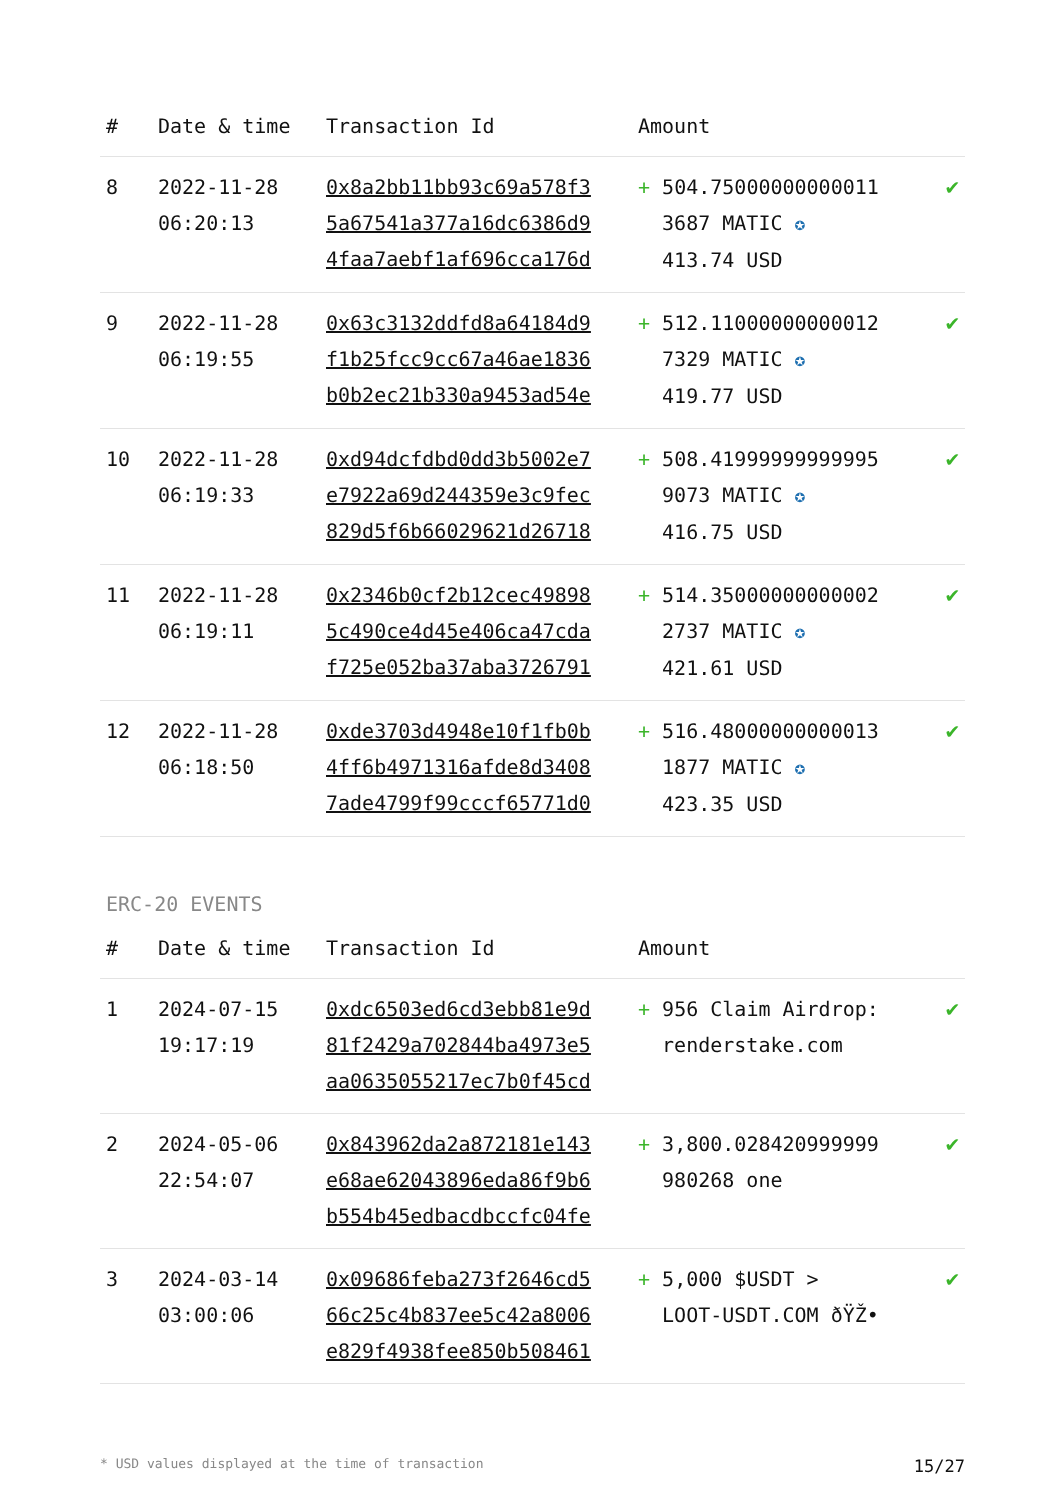| # | Date & time | Transaction Id | Amount | |
| --- | --- | --- | --- | --- |
| 8 | 2022-11-28 06:20:13 | 0x8a2bb11bb93c69a578f3 5a67541a377a16dc6386d9 4faa7aebf1af696cca176d | + 504.75000000000011 3687 MATIC ✪ 413.74 USD | ✔ |
| 9 | 2022-11-28 06:19:55 | 0x63c3132ddfd8a64184d9 f1b25fcc9cc67a46ae1836 b0b2ec21b330a9453ad54e | + 512.11000000000012 7329 MATIC ✪ 419.77 USD | ✔ |
| 10 | 2022-11-28 06:19:33 | 0xd94dcfdbd0dd3b5002e7 e7922a69d244359e3c9fec 829d5f6b66029621d26718 | + 508.41999999999995 9073 MATIC ✪ 416.75 USD | ✔ |
| 11 | 2022-11-28 06:19:11 | 0x2346b0cf2b12cec49898 5c490ce4d45e406ca47cda f725e052ba37aba3726791 | + 514.35000000000002 2737 MATIC ✪ 421.61 USD | ✔ |
| 12 | 2022-11-28 06:18:50 | 0xde3703d4948e10f1fb0b 4ff6b4971316afde8d3408 7ade4799f99cccf65771d0 | + 516.48000000000013 1877 MATIC ✪ 423.35 USD | ✔ |
ERC-20 EVENTS
| # | Date & time | Transaction Id | Amount | |
| --- | --- | --- | --- | --- |
| 1 | 2024-07-15 19:17:19 | 0xdc6503ed6cd3ebb81e9d 81f2429a702844ba4973e5 aa0635055217ec7b0f45cd | + 956 Claim Airdrop: renderstake.com | ✔ |
| 2 | 2024-05-06 22:54:07 | 0x843962da2a872181e143 e68ae62043896eda86f9b6 b554b45edbacdbccfc04fe | + 3,800.028420999999 980268 one | ✔ |
| 3 | 2024-03-14 03:00:06 | 0x09686feba273f2646cd5 66c25c4b837ee5c42a8006 e829f4938fee850b508461 | + 5,000 $USDT > LOOT-USDT.COM ðŸŽ• | ✔ |
* USD values displayed at the time of transaction 15/27